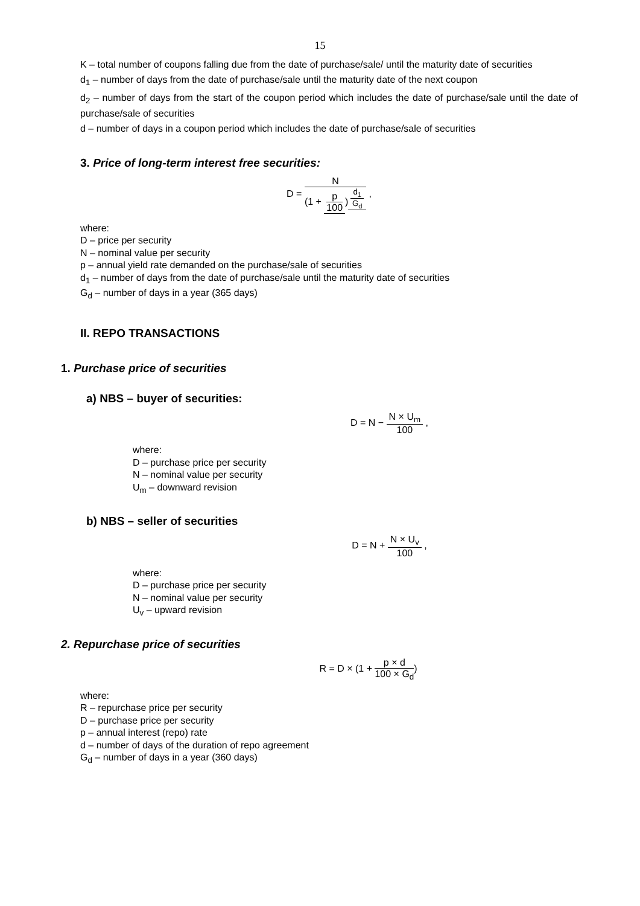15
K – total number of coupons falling due from the date of purchase/sale/ until the maturity date of securities
d<sub>1</sub> – number of days from the date of purchase/sale until the maturity date of the next coupon
d<sub>2</sub> – number of days from the start of the coupon period which includes the date of purchase/sale until the date of purchase/sale of securities
d – number of days in a coupon period which includes the date of purchase/sale of securities
3. Price of long-term interest free securities:
D = N (1 + p 100)<sup>d<sub>1</sub> G<sub>d</sub></sup> ,
where:
D – price per security
N – nominal value per security
p – annual yield rate demanded on the purchase/sale of securities
d<sub>1</sub> – number of days from the date of purchase/sale until the maturity date of securities
G<sub>d</sub> – number of days in a year (365 days)
II. REPO TRANSACTIONS
1. Purchase price of securities
a) NBS – buyer of securities:
D = N − N × U<sub>m</sub> 100 ,
where:
D – purchase price per security
N – nominal value per security
U<sub>m</sub> – downward revision
b) NBS – seller of securities
D = N + N × U<sub>v</sub> 100 ,
where:
D – purchase price per security
N – nominal value per security
U<sub>v</sub> – upward revision
2. Repurchase price of securities
R = D × (1 + p × d 100 × G<sub>d</sub>)
where:
R – repurchase price per security
D – purchase price per security
p – annual interest (repo) rate
d – number of days of the duration of repo agreement
G<sub>d</sub> – number of days in a year (360 days)